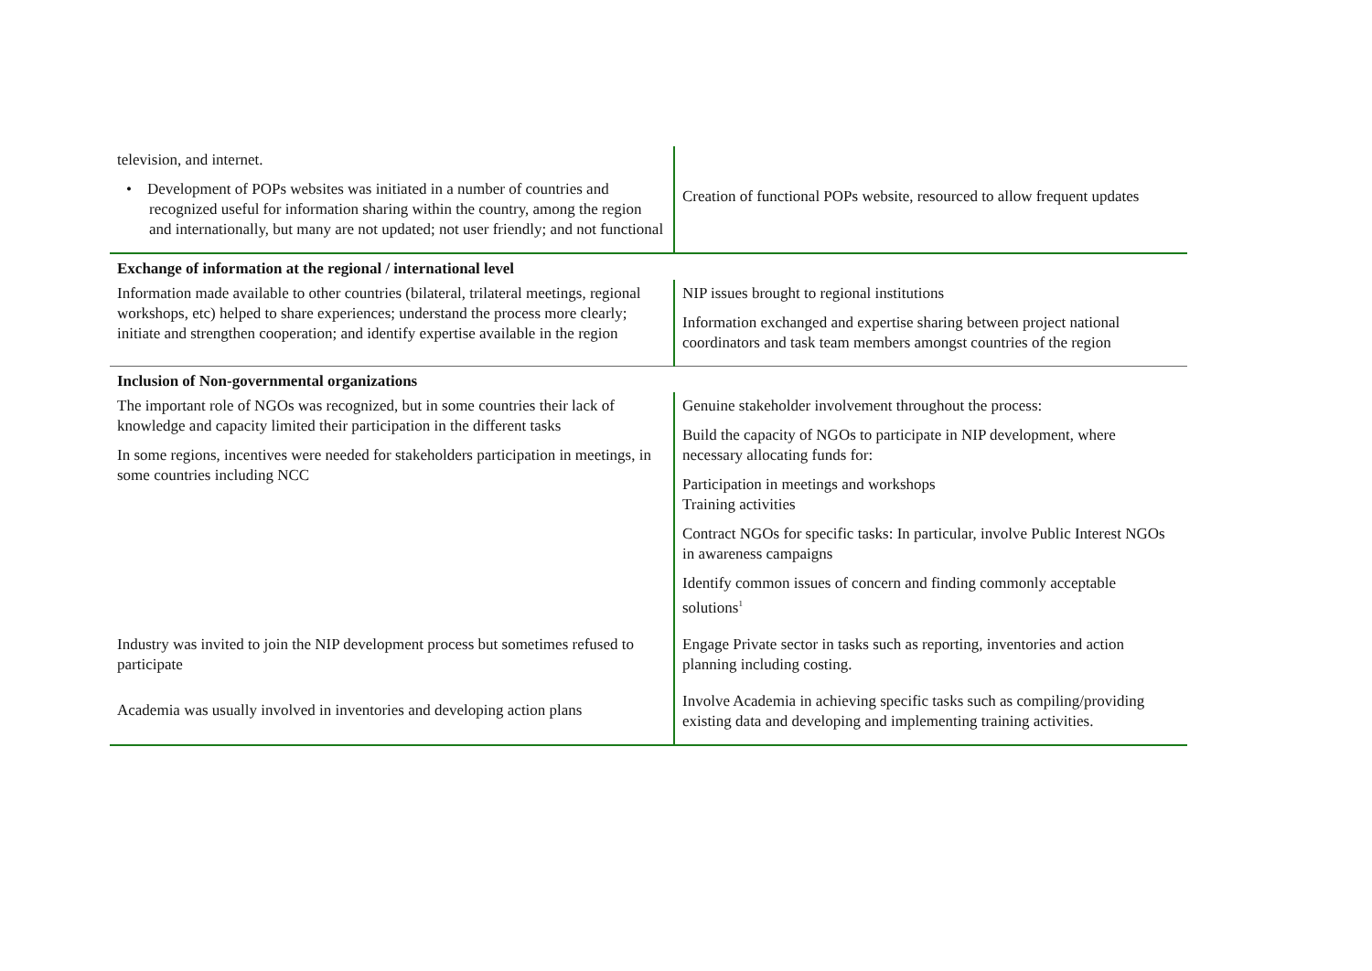| television, and internet. • Development of POPs websites was initiated in a number of countries and recognized useful for information sharing within the country, among the region and internationally, but many are not updated; not user friendly; and not functional | Creation of functional POPs website, resourced to allow frequent updates |
| Exchange of information at the regional / international level | |
| Information made available to other countries (bilateral, trilateral meetings, regional workshops, etc) helped to share experiences; understand the process more clearly; initiate and strengthen cooperation; and identify expertise available in the region | NIP issues brought to regional institutions Information exchanged and expertise sharing between project national coordinators and task team members amongst countries of the region |
| Inclusion of Non-governmental organizations | |
| The important role of NGOs was recognized, but in some countries their lack of knowledge and capacity limited their participation in the different tasks In some regions, incentives were needed for stakeholders participation in meetings, in some countries including NCC | Genuine stakeholder involvement throughout the process: Build the capacity of NGOs to participate in NIP development, where necessary allocating funds for: Participation in meetings and workshops Training activities Contract NGOs for specific tasks: In particular, involve Public Interest NGOs in awareness campaigns Identify common issues of concern and finding commonly acceptable solutions<sup>1</sup> |
| Industry was invited to join the NIP development process but sometimes refused to participate | Engage Private sector in tasks such as reporting, inventories and action planning including costing. |
| Academia was usually involved in inventories and developing action plans | Involve Academia in achieving specific tasks such as compiling/providing existing data and developing and implementing training activities. |